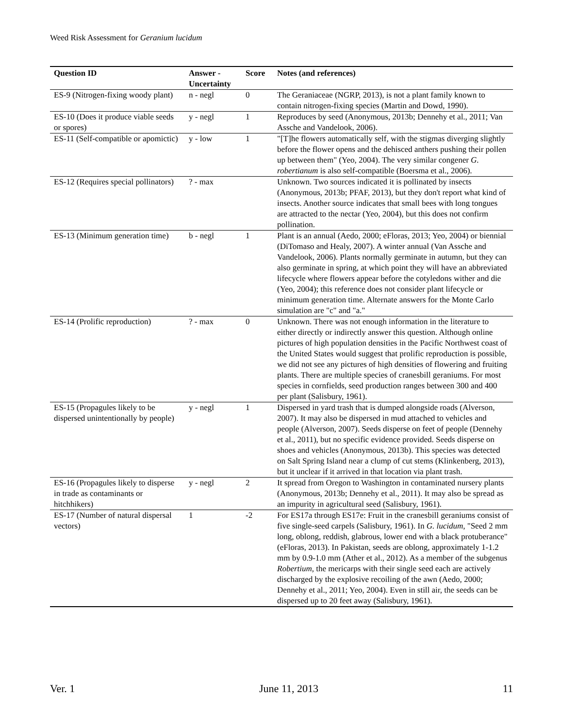Weed Risk Assessment for Geranium lucidum
| Question ID | Answer - Uncertainty | Score | Notes (and references) |
| --- | --- | --- | --- |
| ES-9 (Nitrogen-fixing woody plant) | n - negl | 0 | The Geraniaceae (NGRP, 2013), is not a plant family known to contain nitrogen-fixing species (Martin and Dowd, 1990). |
| ES-10 (Does it produce viable seeds or spores) | y - negl | 1 | Reproduces by seed (Anonymous, 2013b; Dennehy et al., 2011; Van Assche and Vandelook, 2006). |
| ES-11 (Self-compatible or apomictic) | y - low | 1 | "[T]he flowers automatically self, with the stigmas diverging slightly before the flower opens and the dehisced anthers pushing their pollen up between them" (Yeo, 2004). The very similar congener G. robertianum is also self-compatible (Boersma et al., 2006). |
| ES-12 (Requires special pollinators) | ? - max | | Unknown. Two sources indicated it is pollinated by insects (Anonymous, 2013b; PFAF, 2013), but they don't report what kind of insects. Another source indicates that small bees with long tongues are attracted to the nectar (Yeo, 2004), but this does not confirm pollination. |
| ES-13 (Minimum generation time) | b - negl | 1 | Plant is an annual (Aedo, 2000; eFloras, 2013; Yeo, 2004) or biennial (DiTomaso and Healy, 2007). A winter annual (Van Assche and Vandelook, 2006). Plants normally germinate in autumn, but they can also germinate in spring, at which point they will have an abbreviated lifecycle where flowers appear before the cotyledons wither and die (Yeo, 2004); this reference does not consider plant lifecycle or minimum generation time. Alternate answers for the Monte Carlo simulation are "c" and "a." |
| ES-14 (Prolific reproduction) | ? - max | 0 | Unknown. There was not enough information in the literature to either directly or indirectly answer this question. Although online pictures of high population densities in the Pacific Northwest coast of the United States would suggest that prolific reproduction is possible, we did not see any pictures of high densities of flowering and fruiting plants. There are multiple species of cranesbill geraniums. For most species in cornfields, seed production ranges between 300 and 400 per plant (Salisbury, 1961). |
| ES-15 (Propagules likely to be dispersed unintentionally by people) | y - negl | 1 | Dispersed in yard trash that is dumped alongside roads (Alverson, 2007). It may also be dispersed in mud attached to vehicles and people (Alverson, 2007). Seeds disperse on feet of people (Dennehy et al., 2011), but no specific evidence provided. Seeds disperse on shoes and vehicles (Anonymous, 2013b). This species was detected on Salt Spring Island near a clump of cut stems (Klinkenberg, 2013), but it unclear if it arrived in that location via plant trash. |
| ES-16 (Propagules likely to disperse in trade as contaminants or hitchhikers) | y - negl | 2 | It spread from Oregon to Washington in contaminated nursery plants (Anonymous, 2013b; Dennehy et al., 2011). It may also be spread as an impurity in agricultural seed (Salisbury, 1961). |
| ES-17 (Number of natural dispersal vectors) | 1 | -2 | For ES17a through ES17e: Fruit in the cranesbill geraniums consist of five single-seed carpels (Salisbury, 1961). In G. lucidum , "Seed 2 mm long, oblong, reddish, glabrous, lower end with a black protuberance" (eFloras, 2013). In Pakistan, seeds are oblong, approximately 1-1.2 mm by 0.9-1.0 mm (Ather et al., 2012). As a member of the subgenus Robertium , the mericarps with their single seed each are actively discharged by the explosive recoiling of the awn (Aedo, 2000; Dennehy et al., 2011; Yeo, 2004). Even in still air, the seeds can be dispersed up to 20 feet away (Salisbury, 1961). |
Ver. 1 June 11, 2013 11